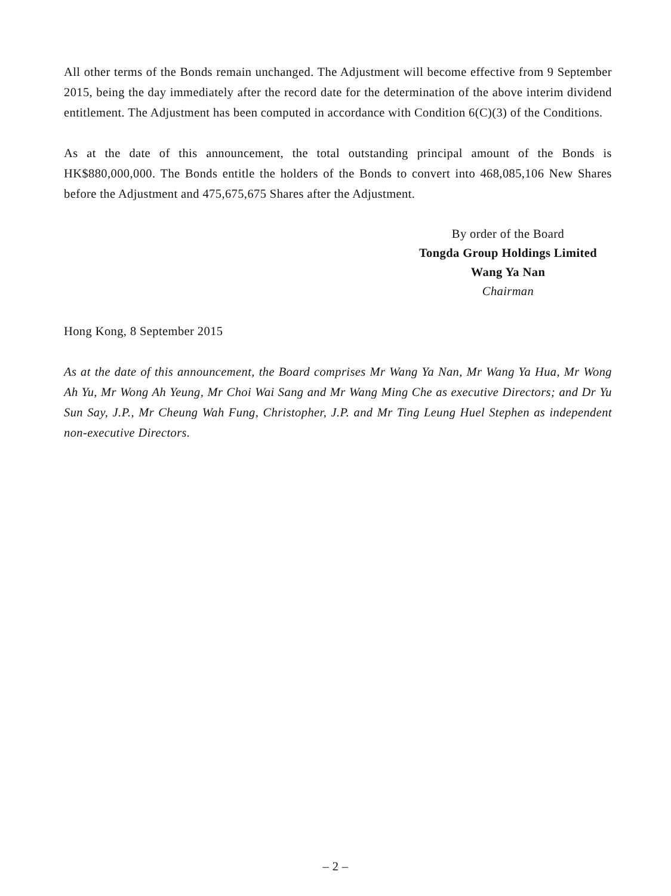All other terms of the Bonds remain unchanged. The Adjustment will become effective from 9 September 2015, being the day immediately after the record date for the determination of the above interim dividend entitlement. The Adjustment has been computed in accordance with Condition 6(C)(3) of the Conditions.
As at the date of this announcement, the total outstanding principal amount of the Bonds is HK$880,000,000. The Bonds entitle the holders of the Bonds to convert into 468,085,106 New Shares before the Adjustment and 475,675,675 Shares after the Adjustment.
By order of the Board
Tongda Group Holdings Limited
Wang Ya Nan
Chairman
Hong Kong, 8 September 2015
As at the date of this announcement, the Board comprises Mr Wang Ya Nan, Mr Wang Ya Hua, Mr Wong Ah Yu, Mr Wong Ah Yeung, Mr Choi Wai Sang and Mr Wang Ming Che as executive Directors; and Dr Yu Sun Say, J.P., Mr Cheung Wah Fung, Christopher, J.P. and Mr Ting Leung Huel Stephen as independent non-executive Directors.
– 2 –